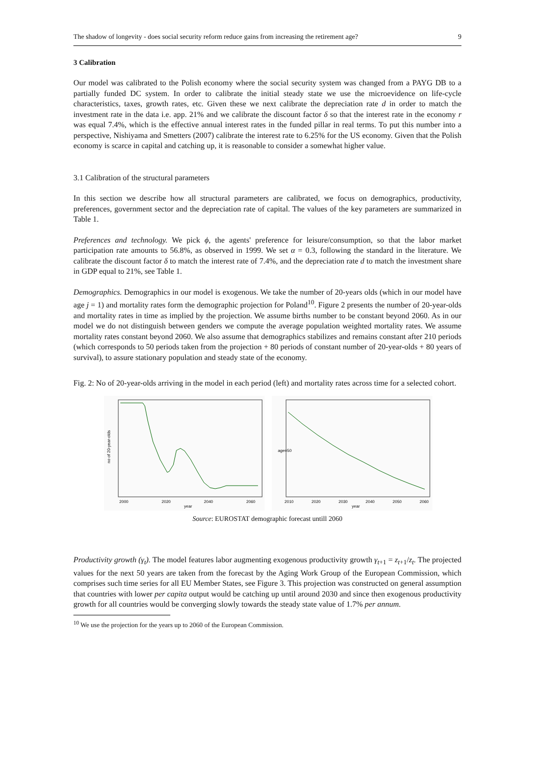The shadow of longevity - does social security reform reduce gains from increasing the retirement age? 9
3 Calibration
Our model was calibrated to the Polish economy where the social security system was changed from a PAYG DB to a partially funded DC system. In order to calibrate the initial steady state we use the microevidence on life-cycle characteristics, taxes, growth rates, etc. Given these we next calibrate the depreciation rate d in order to match the investment rate in the data i.e. app. 21% and we calibrate the discount factor δ so that the interest rate in the economy r was equal 7.4%, which is the effective annual interest rates in the funded pillar in real terms. To put this number into a perspective, Nishiyama and Smetters (2007) calibrate the interest rate to 6.25% for the US economy. Given that the Polish economy is scarce in capital and catching up, it is reasonable to consider a somewhat higher value.
3.1 Calibration of the structural parameters
In this section we describe how all structural parameters are calibrated, we focus on demographics, productivity, preferences, government sector and the depreciation rate of capital. The values of the key parameters are summarized in Table 1.
Preferences and technology. We pick ϕ, the agents' preference for leisure/consumption, so that the labor market participation rate amounts to 56.8%, as observed in 1999. We set α = 0.3, following the standard in the literature. We calibrate the discount factor δ to match the interest rate of 7.4%, and the depreciation rate d to match the investment share in GDP equal to 21%, see Table 1.
Demographics. Demographics in our model is exogenous. We take the number of 20-years olds (which in our model have age j = 1) and mortality rates form the demographic projection for Poland<sup>10</sup>. Figure 2 presents the number of 20-year-olds and mortality rates in time as implied by the projection. We assume births number to be constant beyond 2060. As in our model we do not distinguish between genders we compute the average population weighted mortality rates. We assume mortality rates constant beyond 2060. We also assume that demographics stabilizes and remains constant after 210 periods (which corresponds to 50 periods taken from the projection + 80 periods of constant number of 20-year-olds + 80 years of survival), to assure stationary population and steady state of the economy.
Fig. 2: No of 20-year-olds arriving in the model in each period (left) and mortality rates across time for a selected cohort.
2000
2020
2040
2060
year
no of 20-year-olds
2010
2020
2030
2040
2050
2060
year
age=50
Source: EUROSTAT demographic forecast untill 2060
Productivity growth (γ<sub>t</sub>). The model features labor augmenting exogenous productivity growth γ<sub>t+1</sub> = z<sub>t+1</sub>/z<sub>t</sub>. The projected values for the next 50 years are taken from the forecast by the Aging Work Group of the European Commission, which comprises such time series for all EU Member States, see Figure 3. This projection was constructed on general assumption that countries with lower per capita output would be catching up until around 2030 and since then exogenous productivity growth for all countries would be converging slowly towards the steady state value of 1.7% per annum.
<sup>10</sup> We use the projection for the years up to 2060 of the European Commission.